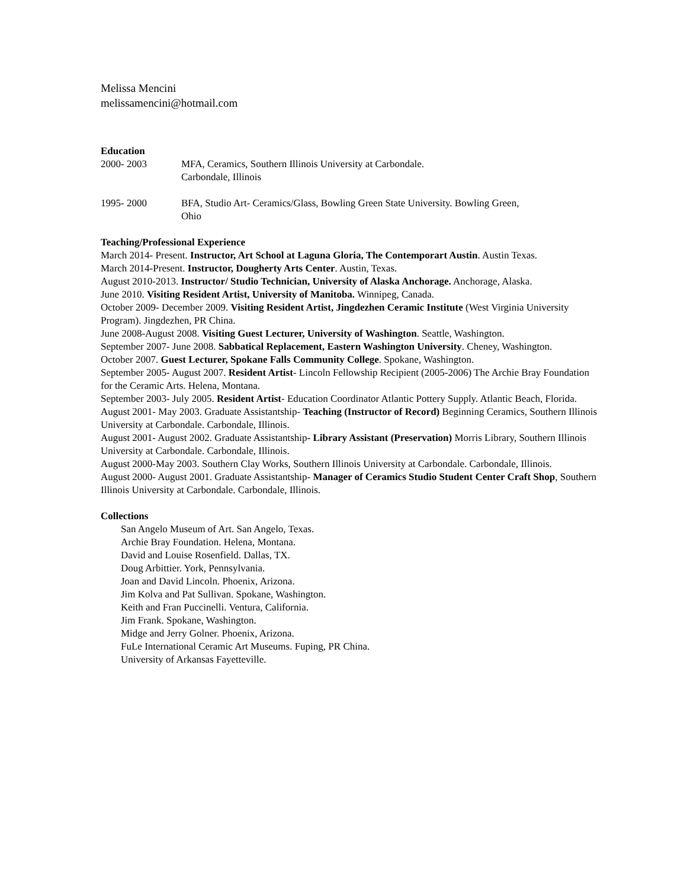Melissa Mencini
melissamencini@hotmail.com
Education
2000- 2003 MFA, Ceramics, Southern Illinois University at Carbondale.
Carbondale, Illinois
1995- 2000 BFA, Studio Art- Ceramics/Glass, Bowling Green State University. Bowling Green, Ohio
Teaching/Professional Experience
March 2014- Present. Instructor, Art School at Laguna Gloria, The Contemporart Austin. Austin Texas.
March 2014-Present. Instructor, Dougherty Arts Center. Austin, Texas.
August 2010-2013. Instructor/ Studio Technician, University of Alaska Anchorage. Anchorage, Alaska.
June 2010. Visiting Resident Artist, University of Manitoba. Winnipeg, Canada.
October 2009- December 2009. Visiting Resident Artist, Jingdezhen Ceramic Institute (West Virginia University Program). Jingdezhen, PR China.
June 2008-August 2008. Visiting Guest Lecturer, University of Washington. Seattle, Washington.
September 2007- June 2008. Sabbatical Replacement, Eastern Washington University. Cheney, Washington.
October 2007. Guest Lecturer, Spokane Falls Community College. Spokane, Washington.
September 2005- August 2007. Resident Artist- Lincoln Fellowship Recipient (2005-2006) The Archie Bray Foundation for the Ceramic Arts. Helena, Montana.
September 2003- July 2005. Resident Artist- Education Coordinator Atlantic Pottery Supply. Atlantic Beach, Florida.
August 2001- May 2003. Graduate Assistantship- Teaching (Instructor of Record) Beginning Ceramics, Southern Illinois University at Carbondale. Carbondale, Illinois.
August 2001- August 2002. Graduate Assistantship- Library Assistant (Preservation) Morris Library, Southern Illinois University at Carbondale. Carbondale, Illinois.
August 2000-May 2003. Southern Clay Works, Southern Illinois University at Carbondale. Carbondale, Illinois.
August 2000- August 2001. Graduate Assistantship- Manager of Ceramics Studio Student Center Craft Shop, Southern Illinois University at Carbondale. Carbondale, Illinois.
Collections
San Angelo Museum of Art. San Angelo, Texas.
Archie Bray Foundation. Helena, Montana.
David and Louise Rosenfield. Dallas, TX.
Doug Arbittier. York, Pennsylvania.
Joan and David Lincoln. Phoenix, Arizona.
Jim Kolva and Pat Sullivan. Spokane, Washington.
Keith and Fran Puccinelli. Ventura, California.
Jim Frank. Spokane, Washington.
Midge and Jerry Golner. Phoenix, Arizona.
FuLe International Ceramic Art Museums. Fuping, PR China.
University of Arkansas Fayetteville.